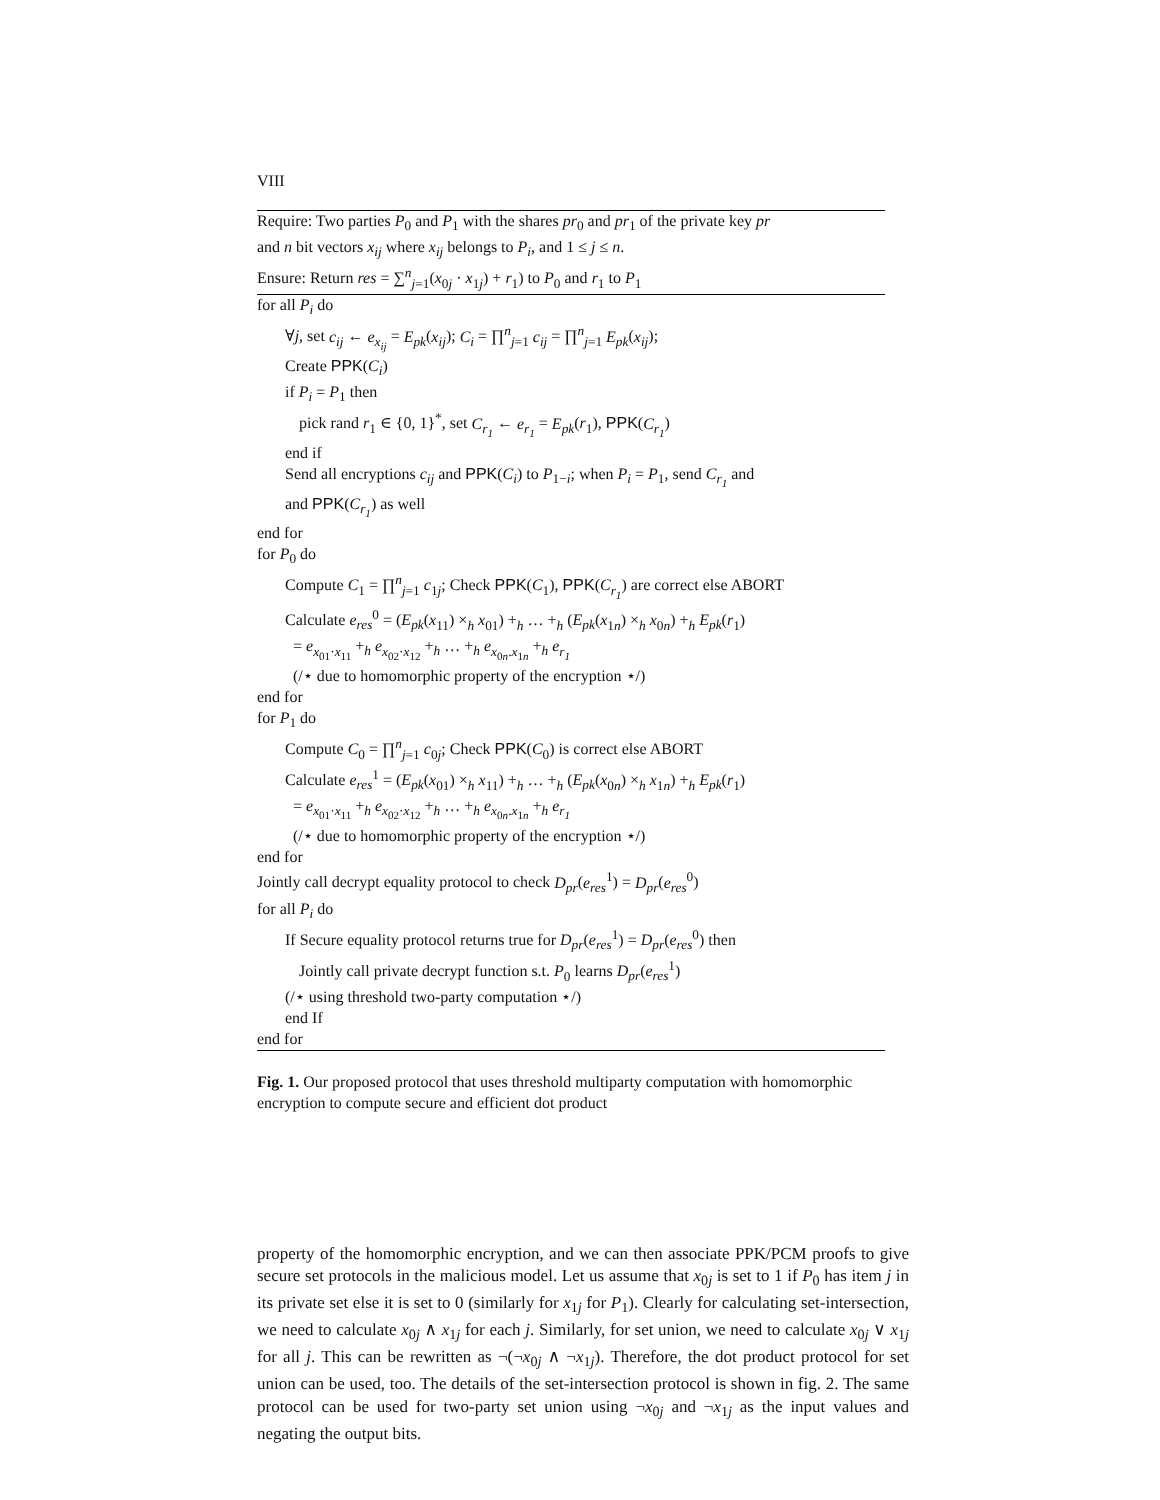VIII
Require: Two parties P<sub>0</sub> and P<sub>1</sub> with the shares pr<sub>0</sub> and pr<sub>1</sub> of the private key pr
and n bit vectors x<sub>ij</sub> where x<sub>ij</sub> belongs to P<sub>i</sub>, and 1 ≤ j ≤ n.
Ensure: Return res = ∑<sup>n</sup><sub>j=1</sub>(x<sub>0j</sub> · x<sub>1j</sub>) + r<sub>1</sub>) to P<sub>0</sub> and r<sub>1</sub> to P<sub>1</sub>
for all P<sub>i</sub> do
∀j, set c<sub>ij</sub> ← e<sub>x<sub>ij</sub></sub> = E<sub>pk</sub>(x<sub>ij</sub>); C<sub>i</sub> = ∏<sup>n</sup><sub>j=1</sub> c<sub>ij</sub> = ∏<sup>n</sup><sub>j=1</sub> E<sub>pk</sub>(x<sub>ij</sub>);
Create PPK(C<sub>i</sub>)
if P<sub>i</sub> = P<sub>1</sub> then
pick rand r<sub>1</sub> ∈ {0, 1}<sup>*</sup>, set C<sub>r<sub>1</sub></sub> ← e<sub>r<sub>1</sub></sub> = E<sub>pk</sub>(r<sub>1</sub>), PPK(C<sub>r<sub>1</sub></sub>)
end if
Send all encryptions c<sub>ij</sub> and PPK(C<sub>i</sub>) to P<sub>1−i</sub>; when P<sub>i</sub> = P<sub>1</sub>, send C<sub>r<sub>1</sub></sub> and
and PPK(C<sub>r<sub>1</sub></sub>) as well
end for
for P<sub>0</sub> do
Compute C<sub>1</sub> = ∏<sup>n</sup><sub>j=1</sub> c<sub>1j</sub>; Check PPK(C<sub>1</sub>), PPK(C<sub>r<sub>1</sub></sub>) are correct else ABORT
Calculate e<sub>res</sub><sup>0</sup> = (E<sub>pk</sub>(x<sub>11</sub>) ×<sub>h</sub> x<sub>01</sub>) +<sub>h</sub> … +<sub>h</sub> (E<sub>pk</sub>(x<sub>1n</sub>) ×<sub>h</sub> x<sub>0n</sub>) +<sub>h</sub> E<sub>pk</sub>(r<sub>1</sub>)
= e<sub>x<sub>01</sub>·x<sub>11</sub></sub> +<sub>h</sub> e<sub>x<sub>02</sub>·x<sub>12</sub></sub> +<sub>h</sub> … +<sub>h</sub> e<sub>x<sub>0n</sub>.x<sub>1n</sub></sub> +<sub>h</sub> e<sub>r<sub>1</sub></sub>
(/⋆ due to homomorphic property of the encryption ⋆/)
end for
for P<sub>1</sub> do
Compute C<sub>0</sub> = ∏<sup>n</sup><sub>j=1</sub> c<sub>0j</sub>; Check PPK(C<sub>0</sub>) is correct else ABORT
Calculate e<sub>res</sub><sup>1</sup> = (E<sub>pk</sub>(x<sub>01</sub>) ×<sub>h</sub> x<sub>11</sub>) +<sub>h</sub> … +<sub>h</sub> (E<sub>pk</sub>(x<sub>0n</sub>) ×<sub>h</sub> x<sub>1n</sub>) +<sub>h</sub> E<sub>pk</sub>(r<sub>1</sub>)
= e<sub>x<sub>01</sub>·x<sub>11</sub></sub> +<sub>h</sub> e<sub>x<sub>02</sub>·x<sub>12</sub></sub> +<sub>h</sub> … +<sub>h</sub> e<sub>x<sub>0n</sub>.x<sub>1n</sub></sub> +<sub>h</sub> e<sub>r<sub>1</sub></sub>
(/⋆ due to homomorphic property of the encryption ⋆/)
end for
Jointly call decrypt equality protocol to check D<sub>pr</sub>(e<sub>res</sub><sup>1</sup>) = D<sub>pr</sub>(e<sub>res</sub><sup>0</sup>)
for all P<sub>i</sub> do
If Secure equality protocol returns true for D<sub>pr</sub>(e<sub>res</sub><sup>1</sup>) = D<sub>pr</sub>(e<sub>res</sub><sup>0</sup>) then
Jointly call private decrypt function s.t. P<sub>0</sub> learns D<sub>pr</sub>(e<sub>res</sub><sup>1</sup>)
(/⋆ using threshold two-party computation ⋆/)
end If
end for
Fig. 1. Our proposed protocol that uses threshold multiparty computation with homomorphic encryption to compute secure and efficient dot product
property of the homomorphic encryption, and we can then associate PPK/PCM proofs to give secure set protocols in the malicious model. Let us assume that x<sub>0j</sub> is set to 1 if P<sub>0</sub> has item j in its private set else it is set to 0 (similarly for x<sub>1j</sub> for P<sub>1</sub>). Clearly for calculating set-intersection, we need to calculate x<sub>0j</sub> ∧ x<sub>1j</sub> for each j. Similarly, for set union, we need to calculate x<sub>0j</sub> ∨ x<sub>1j</sub> for all j. This can be rewritten as ¬(¬x<sub>0j</sub> ∧ ¬x<sub>1j</sub>). Therefore, the dot product protocol for set union can be used, too. The details of the set-intersection protocol is shown in fig. 2. The same protocol can be used for two-party set union using ¬x<sub>0j</sub> and ¬x<sub>1j</sub> as the input values and negating the output bits.